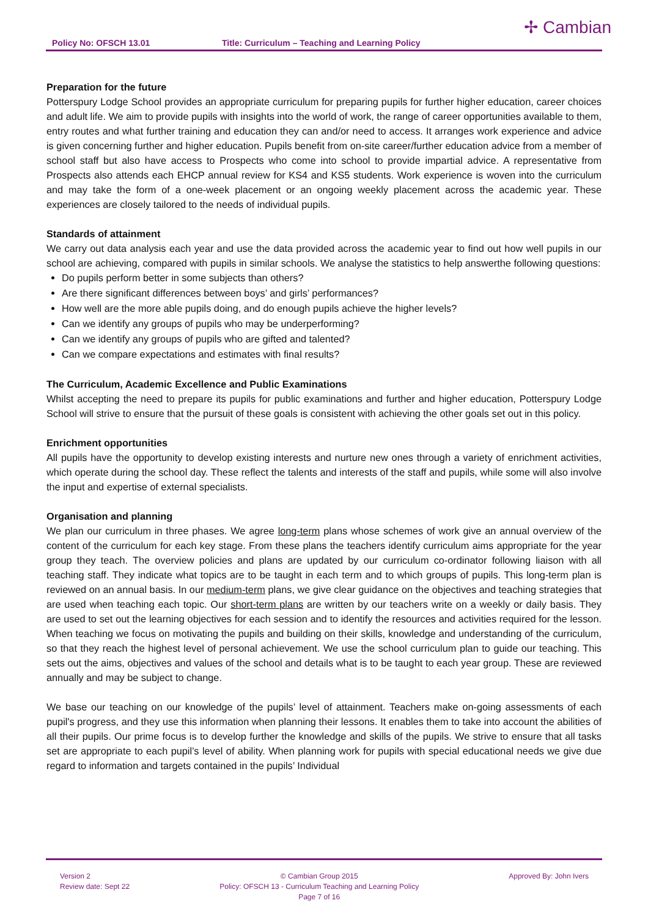Policy No: OFSCH 13.01 Title: Curriculum – Teaching and Learning Policy
✢ Cambian
Preparation for the future
Potterspury Lodge School provides an appropriate curriculum for preparing pupils for further higher education, career choices and adult life. We aim to provide pupils with insights into the world of work, the range of career opportunities available to them, entry routes and what further training and education they can and/or need to access. It arranges work experience and advice is given concerning further and higher education. Pupils benefit from on-site career/further education advice from a member of school staff but also have access to Prospects who come into school to provide impartial advice. A representative from Prospects also attends each EHCP annual review for KS4 and KS5 students. Work experience is woven into the curriculum and may take the form of a one-week placement or an ongoing weekly placement across the academic year. These experiences are closely tailored to the needs of individual pupils.
Standards of attainment
We carry out data analysis each year and use the data provided across the academic year to find out how well pupils in our school are achieving, compared with pupils in similar schools. We analyse the statistics to help answerthe following questions:
Do pupils perform better in some subjects than others?
Are there significant differences between boys’ and girls’ performances?
How well are the more able pupils doing, and do enough pupils achieve the higher levels?
Can we identify any groups of pupils who may be underperforming?
Can we identify any groups of pupils who are gifted and talented?
Can we compare expectations and estimates with final results?
The Curriculum, Academic Excellence and Public Examinations
Whilst accepting the need to prepare its pupils for public examinations and further and higher education, Potterspury Lodge School will strive to ensure that the pursuit of these goals is consistent with achieving the other goals set out in this policy.
Enrichment opportunities
All pupils have the opportunity to develop existing interests and nurture new ones through a variety of enrichment activities, which operate during the school day. These reflect the talents and interests of the staff and pupils, while some will also involve the input and expertise of external specialists.
Organisation and planning
We plan our curriculum in three phases. We agree long-term plans whose schemes of work give an annual overview of the content of the curriculum for each key stage. From these plans the teachers identify curriculum aims appropriate for the year group they teach. The overview policies and plans are updated by our curriculum co-ordinator following liaison with all teaching staff. They indicate what topics are to be taught in each term and to which groups of pupils. This long-term plan is reviewed on an annual basis. In our medium-term plans, we give clear guidance on the objectives and teaching strategies that are used when teaching each topic. Our short-term plans are written by our teachers write on a weekly or daily basis. They are used to set out the learning objectives for each session and to identify the resources and activities required for the lesson. When teaching we focus on motivating the pupils and building on their skills, knowledge and understanding of the curriculum, so that they reach the highest level of personal achievement. We use the school curriculum plan to guide our teaching. This sets out the aims, objectives and values of the school and details what is to be taught to each year group. These are reviewed annually and may be subject to change.
We base our teaching on our knowledge of the pupils’ level of attainment. Teachers make on-going assessments of each pupil's progress, and they use this information when planning their lessons. It enables them to take into account the abilities of all their pupils. Our prime focus is to develop further the knowledge and skills of the pupils. We strive to ensure that all tasks set are appropriate to each pupil’s level of ability. When planning work for pupils with special educational needs we give due regard to information and targets contained in the pupils’ Individual
Version 2
Review date: Sept 22
© Cambian Group 2015
Policy: OFSCH 13 - Curriculum Teaching and Learning Policy
Page 7 of 16
Approved By: John Ivers